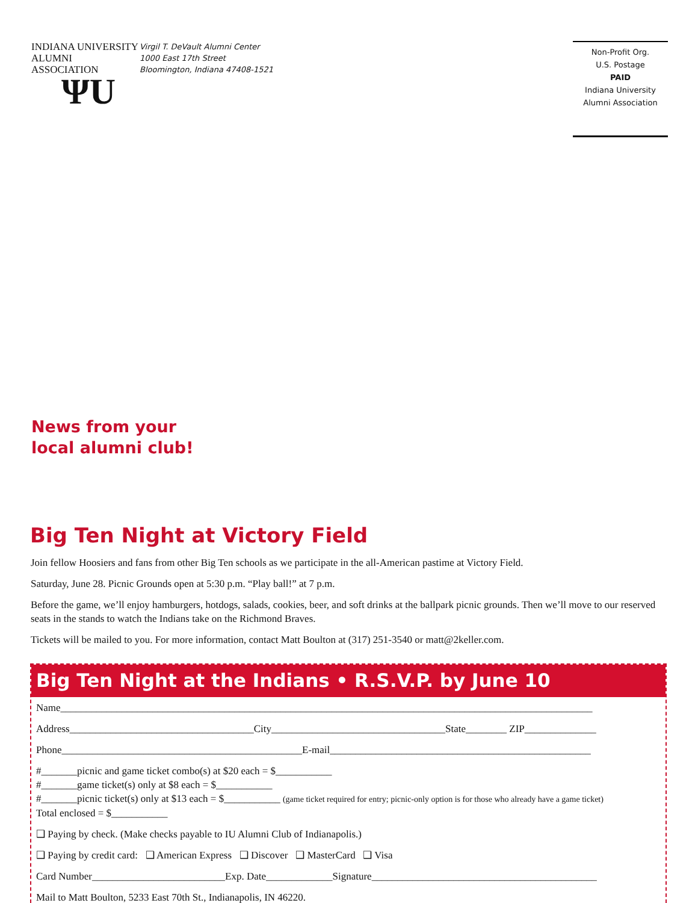INDIANA UNIVERSITY
ALUMNI ASSOCIATION
ΨU
Virgil T. DeVault Alumni Center
1000 East 17th Street
Bloomington, Indiana 47408-1521
Non-Profit Org.
U.S. Postage
PAID
Indiana University
Alumni Association
News from your
local alumni club!
Big Ten Night at Victory Field
Join fellow Hoosiers and fans from other Big Ten schools as we participate in the all-American pastime at Victory Field.
Saturday, June 28. Picnic Grounds open at 5:30 p.m. “Play ball!” at 7 p.m.
Before the game, we’ll enjoy hamburgers, hotdogs, salads, cookies, beer, and soft drinks at the ballpark picnic grounds. Then we’ll move to our reserved seats in the stands to watch the Indians take on the Richmond Braves.
Tickets will be mailed to you. For more information, contact Matt Boulton at (317) 251-3540 or matt@2keller.com.
Big Ten Night at the Indians • R.S.V.P. by June 10
Name________________________________________________________________________________________________________
Address____________________________________City__________________________________State________ ZIP______________
Phone_______________________________________________E-mail___________________________________________________
#_______picnic and game ticket combo(s) at $20 each = $___________
#_______game ticket(s) only at $8 each = $___________
#_______picnic ticket(s) only at $13 each = $___________ (game ticket required for entry; picnic-only option is for those who already have a game ticket)
Total enclosed = $___________
❑ Paying by check. (Make checks payable to IU Alumni Club of Indianapolis.)
❑ Paying by credit card: ❑ American Express ❑ Discover ❑ MasterCard ❑ Visa
Card Number__________________________Exp. Date_____________Signature____________________________________________
Mail to Matt Boulton, 5233 East 70th St., Indianapolis, IN 46220.